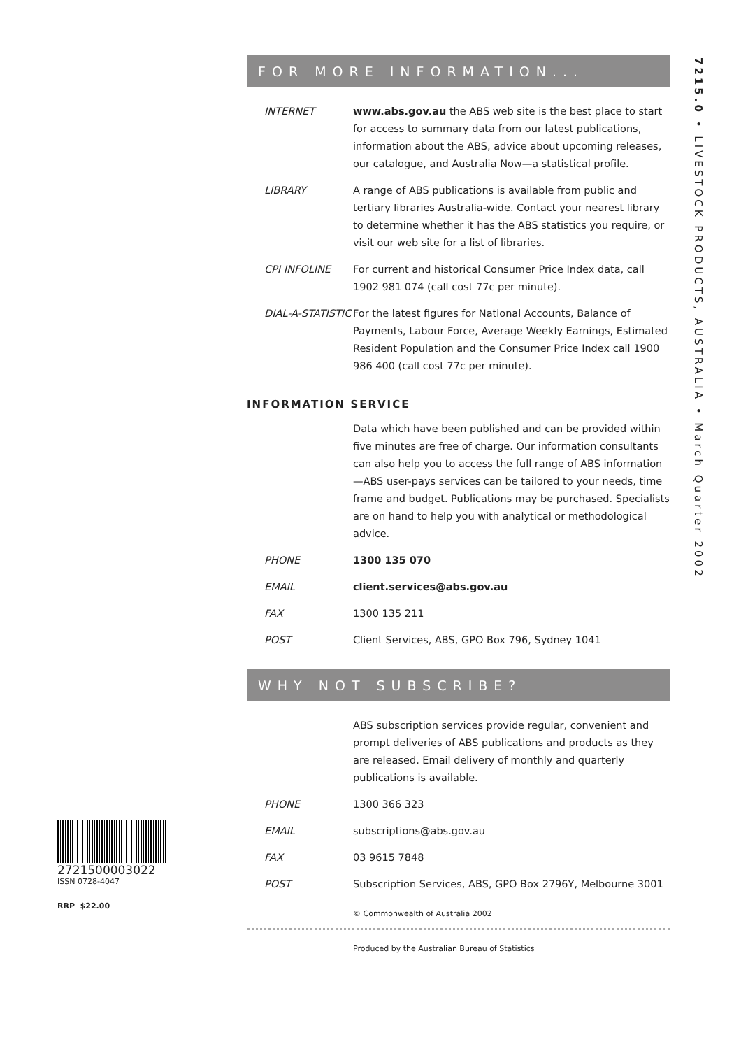7215.0 • LIVESTOCK PRODUCTS, AUSTRALIA • March Quarter 2002
FOR MORE INFORMATION...
| INTERNET | www.abs.gov.au the ABS web site is the best place to start for access to summary data from our latest publications, information about the ABS, advice about upcoming releases, our catalogue, and Australia Now—a statistical profile. |
| LIBRARY | A range of ABS publications is available from public and tertiary libraries Australia-wide. Contact your nearest library to determine whether it has the ABS statistics you require, or visit our web site for a list of libraries. |
| CPI INFOLINE | For current and historical Consumer Price Index data, call 1902 981 074 (call cost 77c per minute). |
| DIAL-A-STATISTIC | For the latest figures for National Accounts, Balance of Payments, Labour Force, Average Weekly Earnings, Estimated Resident Population and the Consumer Price Index call 1900 986 400 (call cost 77c per minute). |
INFORMATION SERVICE
| | Data which have been published and can be provided within five minutes are free of charge. Our information consultants can also help you to access the full range of ABS information—ABS user-pays services can be tailored to your needs, time frame and budget. Publications may be purchased. Specialists are on hand to help you with analytical or methodological advice. |
| PHONE | 1300 135 070 |
| EMAIL | client.services@abs.gov.au |
| FAX | 1300 135 211 |
| POST | Client Services, ABS, GPO Box 796, Sydney 1041 |
WHY NOT SUBSCRIBE?
| | ABS subscription services provide regular, convenient and prompt deliveries of ABS publications and products as they are released. Email delivery of monthly and quarterly publications is available. |
| PHONE | 1300 366 323 |
| EMAIL | subscriptions@abs.gov.au |
| FAX | 03 9615 7848 |
| POST | Subscription Services, ABS, GPO Box 2796Y, Melbourne 3001 |
© Commonwealth of Australia 2002
Produced by the Australian Bureau of Statistics
2721500003022
ISSN 0728-4047
RRP $22.00